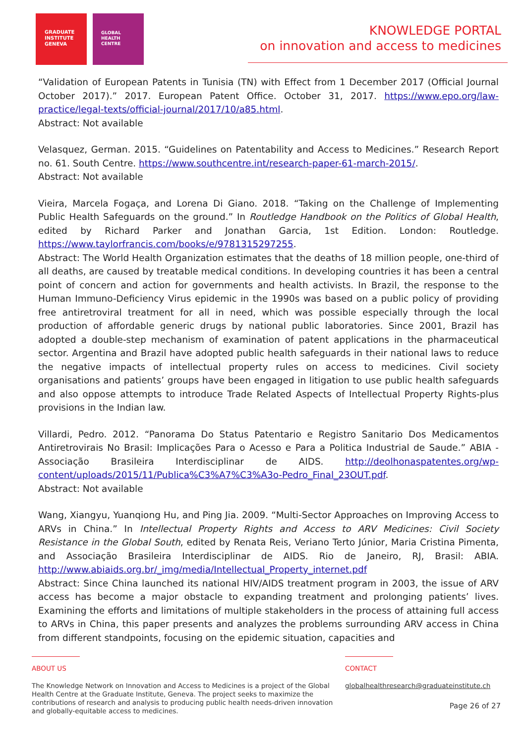GRADUATE
INSTITUTE
GENEVA
GLOBAL
HEALTH
CENTRE
KNOWLEDGE PORTAL
on innovation and access to medicines
“Validation of European Patents in Tunisia (TN) with Effect from 1 December 2017 (Official Journal October 2017).” 2017. European Patent Office. October 31, 2017. https://www.epo.org/law-practice/legal-texts/official-journal/2017/10/a85.html.
Abstract: Not available
Velasquez, German. 2015. “Guidelines on Patentability and Access to Medicines.” Research Report no. 61. South Centre. https://www.southcentre.int/research-paper-61-march-2015/.
Abstract: Not available
Vieira, Marcela Fogaça, and Lorena Di Giano. 2018. “Taking on the Challenge of Implementing Public Health Safeguards on the ground.” In Routledge Handbook on the Politics of Global Health, edited by Richard Parker and Jonathan Garcia, 1st Edition. London: Routledge. https://www.taylorfrancis.com/books/e/9781315297255.
Abstract: The World Health Organization estimates that the deaths of 18 million people, one-third of all deaths, are caused by treatable medical conditions. In developing countries it has been a central point of concern and action for governments and health activists. In Brazil, the response to the Human Immuno-Deficiency Virus epidemic in the 1990s was based on a public policy of providing free antiretroviral treatment for all in need, which was possible especially through the local production of affordable generic drugs by national public laboratories. Since 2001, Brazil has adopted a double-step mechanism of examination of patent applications in the pharmaceutical sector. Argentina and Brazil have adopted public health safeguards in their national laws to reduce the negative impacts of intellectual property rules on access to medicines. Civil society organisations and patients’ groups have been engaged in litigation to use public health safeguards and also oppose attempts to introduce Trade Related Aspects of Intellectual Property Rights-plus provisions in the Indian law.
Villardi, Pedro. 2012. “Panorama Do Status Patentario e Registro Sanitario Dos Medicamentos Antiretrovirais No Brasil: Implicações Para o Acesso e Para a Politica Industrial de Saude.” ABIA - Associação Brasileira Interdisciplinar de AIDS. http://deolhonaspatentes.org/wp-content/uploads/2015/11/Publica%C3%A7%C3%A3o-Pedro_Final_23OUT.pdf.
Abstract: Not available
Wang, Xiangyu, Yuanqiong Hu, and Ping Jia. 2009. “Multi-Sector Approaches on Improving Access to ARVs in China.” In Intellectual Property Rights and Access to ARV Medicines: Civil Society Resistance in the Global South, edited by Renata Reis, Veriano Terto Júnior, Maria Cristina Pimenta, and Associação Brasileira Interdisciplinar de AIDS. Rio de Janeiro, RJ, Brasil: ABIA. http://www.abiaids.org.br/_img/media/Intellectual_Property_internet.pdf
Abstract: Since China launched its national HIV/AIDS treatment program in 2003, the issue of ARV access has become a major obstacle to expanding treatment and prolonging patients’ lives. Examining the efforts and limitations of multiple stakeholders in the process of attaining full access to ARVs in China, this paper presents and analyzes the problems surrounding ARV access in China from different standpoints, focusing on the epidemic situation, capacities and
ABOUT US
The Knowledge Network on Innovation and Access to Medicines is a project of the Global Health Centre at the Graduate Institute, Geneva. The project seeks to maximize the contributions of research and analysis to producing public health needs-driven innovation and globally-equitable access to medicines.
CONTACT
globalhealthresearch@graduateinstitute.ch
Page 26 of 27